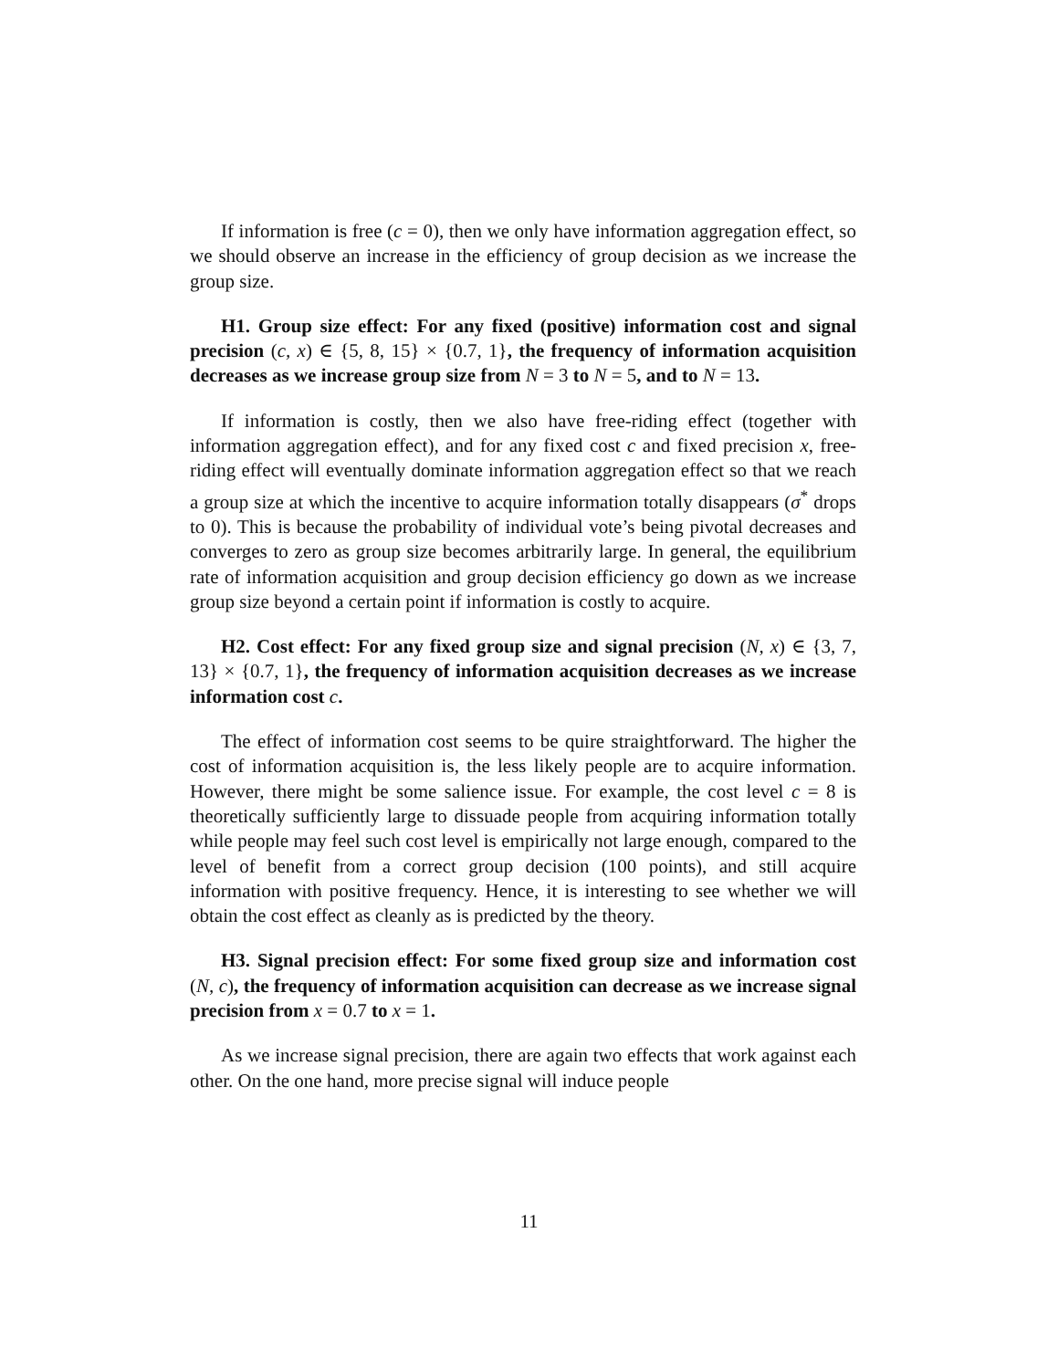If information is free (c = 0), then we only have information aggregation effect, so we should observe an increase in the efficiency of group decision as we increase the group size.
H1. Group size effect: For any fixed (positive) information cost and signal precision (c, x) ∈ {5, 8, 15} × {0.7, 1}, the frequency of information acquisition decreases as we increase group size from N = 3 to N = 5, and to N = 13.
If information is costly, then we also have free-riding effect (together with information aggregation effect), and for any fixed cost c and fixed precision x, free-riding effect will eventually dominate information aggregation effect so that we reach a group size at which the incentive to acquire information totally disappears (σ<sup>*</sup> drops to 0). This is because the probability of individual vote’s being pivotal decreases and converges to zero as group size becomes arbitrarily large. In general, the equilibrium rate of information acquisition and group decision efficiency go down as we increase group size beyond a certain point if information is costly to acquire.
H2. Cost effect: For any fixed group size and signal precision (N, x) ∈ {3, 7, 13} × {0.7, 1}, the frequency of information acquisition decreases as we increase information cost c.
The effect of information cost seems to be quire straightforward. The higher the cost of information acquisition is, the less likely people are to acquire information. However, there might be some salience issue. For example, the cost level c = 8 is theoretically sufficiently large to dissuade people from acquiring information totally while people may feel such cost level is empirically not large enough, compared to the level of benefit from a correct group decision (100 points), and still acquire information with positive frequency. Hence, it is interesting to see whether we will obtain the cost effect as cleanly as is predicted by the theory.
H3. Signal precision effect: For some fixed group size and information cost (N, c), the frequency of information acquisition can decrease as we increase signal precision from x = 0.7 to x = 1.
As we increase signal precision, there are again two effects that work against each other. On the one hand, more precise signal will induce people
11